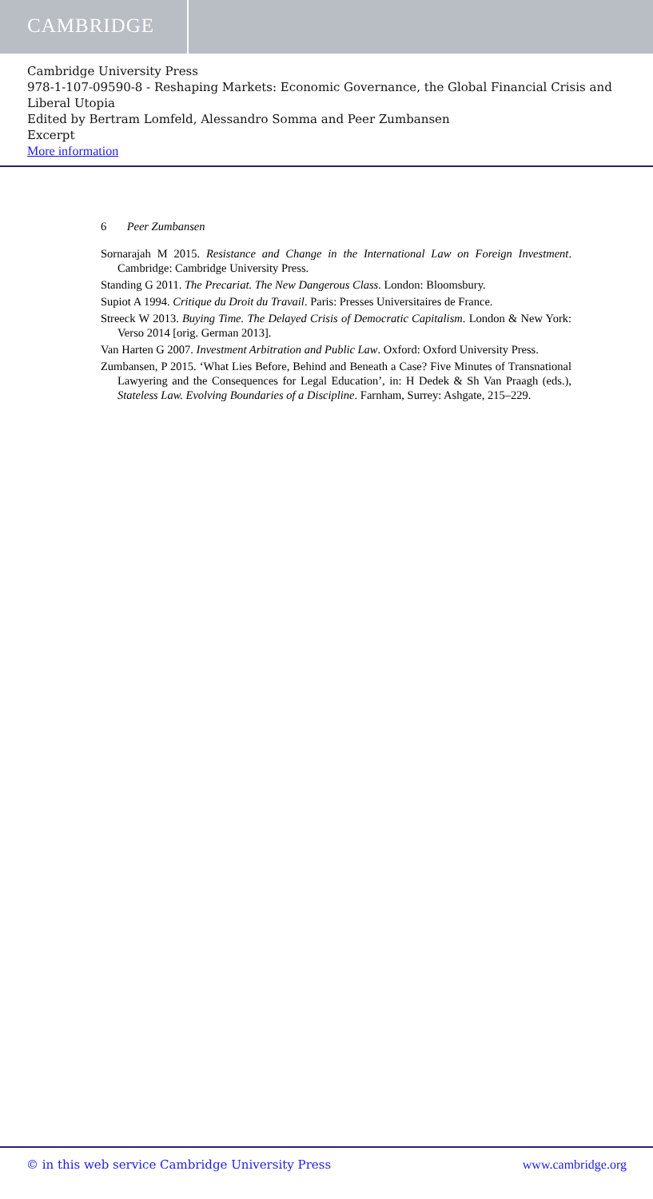CAMBRIDGE
Cambridge University Press
978-1-107-09590-8 - Reshaping Markets: Economic Governance, the Global Financial Crisis and Liberal Utopia
Edited by Bertram Lomfeld, Alessandro Somma and Peer Zumbansen
Excerpt
More information
6 Peer Zumbansen
Sornarajah M 2015. Resistance and Change in the International Law on Foreign Investment. Cambridge: Cambridge University Press.
Standing G 2011. The Precariat. The New Dangerous Class. London: Bloomsbury.
Supiot A 1994. Critique du Droit du Travail. Paris: Presses Universitaires de France.
Streeck W 2013. Buying Time. The Delayed Crisis of Democratic Capitalism. London & New York: Verso 2014 [orig. German 2013].
Van Harten G 2007. Investment Arbitration and Public Law. Oxford: Oxford University Press.
Zumbansen, P 2015. ‘What Lies Before, Behind and Beneath a Case? Five Minutes of Transnational Lawyering and the Consequences for Legal Education’, in: H Dedek & Sh Van Praagh (eds.), Stateless Law. Evolving Boundaries of a Discipline. Farnham, Surrey: Ashgate, 215–229.
© in this web service Cambridge University Press www.cambridge.org